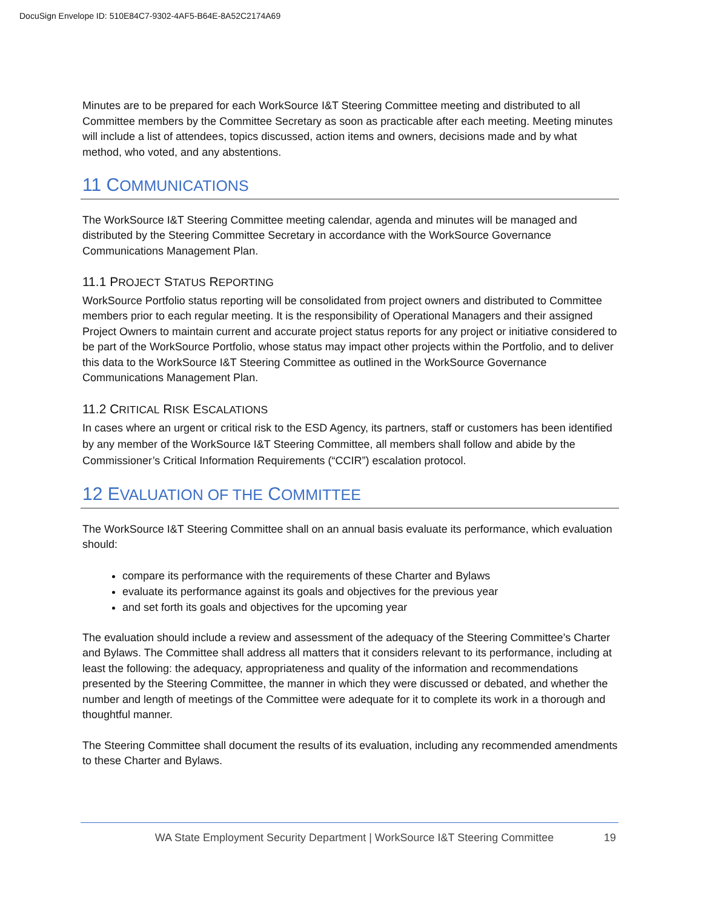DocuSign Envelope ID: 510E84C7-9302-4AF5-B64E-8A52C2174A69
Minutes are to be prepared for each WorkSource I&T Steering Committee meeting and distributed to all Committee members by the Committee Secretary as soon as practicable after each meeting. Meeting minutes will include a list of attendees, topics discussed, action items and owners, decisions made and by what method, who voted, and any abstentions.
11 COMMUNICATIONS
The WorkSource I&T Steering Committee meeting calendar, agenda and minutes will be managed and distributed by the Steering Committee Secretary in accordance with the WorkSource Governance Communications Management Plan.
11.1 PROJECT STATUS REPORTING
WorkSource Portfolio status reporting will be consolidated from project owners and distributed to Committee members prior to each regular meeting. It is the responsibility of Operational Managers and their assigned Project Owners to maintain current and accurate project status reports for any project or initiative considered to be part of the WorkSource Portfolio, whose status may impact other projects within the Portfolio, and to deliver this data to the WorkSource I&T Steering Committee as outlined in the WorkSource Governance Communications Management Plan.
11.2 CRITICAL RISK ESCALATIONS
In cases where an urgent or critical risk to the ESD Agency, its partners, staff or customers has been identified by any member of the WorkSource I&T Steering Committee, all members shall follow and abide by the Commissioner’s Critical Information Requirements (“CCIR”) escalation protocol.
12 EVALUATION OF THE COMMITTEE
The WorkSource I&T Steering Committee shall on an annual basis evaluate its performance, which evaluation should:
compare its performance with the requirements of these Charter and Bylaws
evaluate its performance against its goals and objectives for the previous year
and set forth its goals and objectives for the upcoming year
The evaluation should include a review and assessment of the adequacy of the Steering Committee’s Charter and Bylaws. The Committee shall address all matters that it considers relevant to its performance, including at least the following: the adequacy, appropriateness and quality of the information and recommendations presented by the Steering Committee, the manner in which they were discussed or debated, and whether the number and length of meetings of the Committee were adequate for it to complete its work in a thorough and thoughtful manner.
The Steering Committee shall document the results of its evaluation, including any recommended amendments to these Charter and Bylaws.
WA State Employment Security Department | WorkSource I&T Steering Committee 19